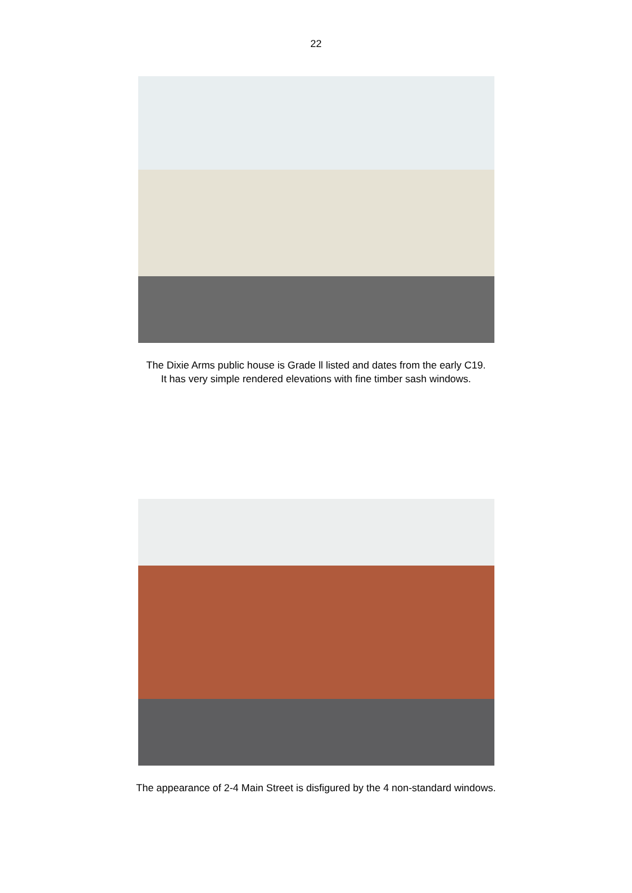22
The Dixie Arms public house is Grade ll listed and dates from the early C19.
It has very simple rendered elevations with fine timber sash windows.
The appearance of 2-4 Main Street is disfigured by the 4 non-standard windows.